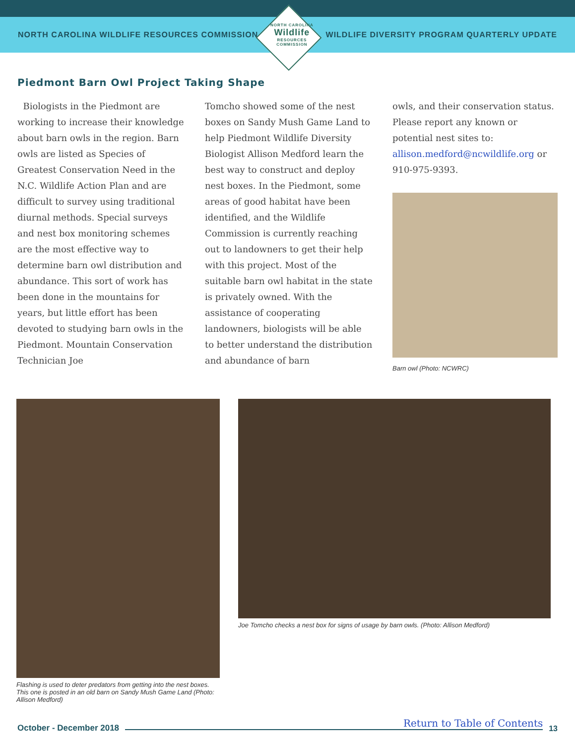NORTH CAROLINA WILDLIFE RESOURCES COMMISSION
NORTH CAROLINA
Wildlife
RESOURCES COMMISSION
WILDLIFE DIVERSITY PROGRAM QUARTERLY UPDATE
Piedmont Barn Owl Project Taking Shape
Biologists in the Piedmont are working to increase their knowledge about barn owls in the region. Barn owls are listed as Species of Greatest Conservation Need in the N.C. Wildlife Action Plan and are difficult to survey using traditional diurnal methods. Special surveys and nest box monitoring schemes are the most effective way to determine barn owl distribution and abundance. This sort of work has been done in the mountains for years, but little effort has been devoted to studying barn owls in the Piedmont. Mountain Conservation Technician Joe
Tomcho showed some of the nest boxes on Sandy Mush Game Land to help Piedmont Wildlife Diversity Biologist Allison Medford learn the best way to construct and deploy nest boxes. In the Piedmont, some areas of good habitat have been identified, and the Wildlife Commission is currently reaching out to landowners to get their help with this project. Most of the suitable barn owl habitat in the state is privately owned. With the assistance of cooperating landowners, biologists will be able to better understand the distribution and abundance of barn
owls, and their conservation status. Please report any known or potential nest sites to: allison.medford@ncwildlife.org or 910-975-9393.
Barn owl (Photo: NCWRC)
Flashing is used to deter predators from getting into the nest boxes. This one is posted in an old barn on Sandy Mush Game Land (Photo: Allison Medford)
Joe Tomcho checks a nest box for signs of usage by barn owls. (Photo: Allison Medford)
October - December 2018
Return to Table of Contents
13